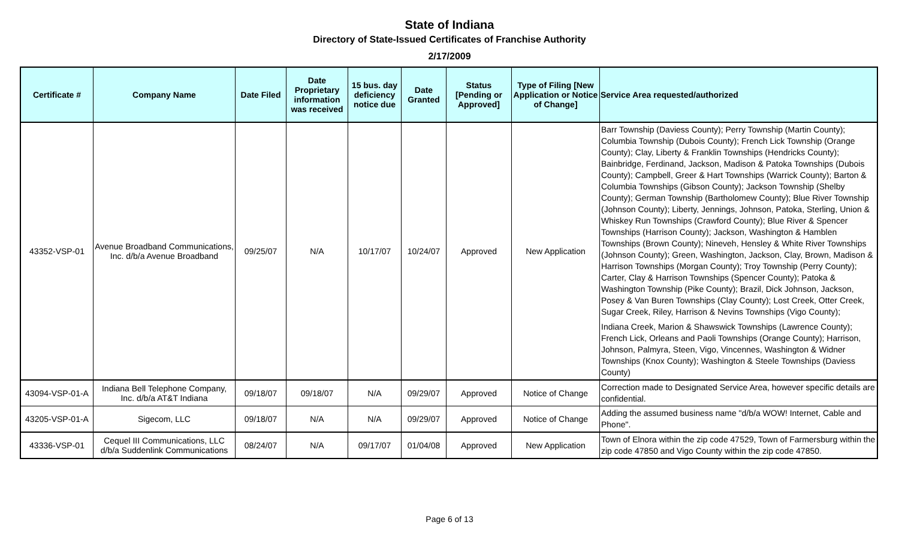State of Indiana
Directory of State-Issued Certificates of Franchise Authority
2/17/2009
| Certificate # | Company Name | Date Filed | Date Proprietary information was received | 15 bus. day deficiency notice due | Date Granted | Status [Pending or Approved] | Type of Filing [New Application or Notice of Change] | Service Area requested/authorized |
| --- | --- | --- | --- | --- | --- | --- | --- | --- |
| 43352-VSP-01 | Avenue Broadband Communications, Inc. d/b/a Avenue Broadband | 09/25/07 | N/A | 10/17/07 | 10/24/07 | Approved | New Application | Barr Township (Daviess County); Perry Township (Martin County); Columbia Township (Dubois County); French Lick Township (Orange County); Clay, Liberty & Franklin Townships (Hendricks County); Bainbridge, Ferdinand, Jackson, Madison & Patoka Townships (Dubois County); Campbell, Greer & Hart Townships (Warrick County); Barton & Columbia Townships (Gibson County); Jackson Township (Shelby County); German Township (Bartholomew County); Blue River Township (Johnson County); Liberty, Jennings, Johnson, Patoka, Sterling, Union & Whiskey Run Townships (Crawford County); Blue River & Spencer Townships (Harrison County); Jackson, Washington & Hamblen Townships (Brown County); Nineveh, Hensley & White River Townships (Johnson County); Green, Washington, Jackson, Clay, Brown, Madison & Harrison Townships (Morgan County); Troy Township (Perry County); Carter, Clay & Harrison Townships (Spencer County); Patoka & Washington Township (Pike County); Brazil, Dick Johnson, Jackson, Posey & Van Buren Townships (Clay County); Lost Creek, Otter Creek, Sugar Creek, Riley, Harrison & Nevins Townships (Vigo County); Indiana Creek, Marion & Shawswick Townships (Lawrence County); French Lick, Orleans and Paoli Townships (Orange County); Harrison, Johnson, Palmyra, Steen, Vigo, Vincennes, Washington & Widner Townships (Knox County); Washington & Steele Townships (Daviess County) |
| 43094-VSP-01-A | Indiana Bell Telephone Company, Inc. d/b/a AT&T Indiana | 09/18/07 | 09/18/07 | N/A | 09/29/07 | Approved | Notice of Change | Correction made to Designated Service Area, however specific details are confidential. |
| 43205-VSP-01-A | Sigecom, LLC | 09/18/07 | N/A | N/A | 09/29/07 | Approved | Notice of Change | Adding the assumed business name "d/b/a WOW! Internet, Cable and Phone". |
| 43336-VSP-01 | Cequel III Communications, LLC d/b/a Suddenlink Communications | 08/24/07 | N/A | 09/17/07 | 01/04/08 | Approved | New Application | Town of Elnora within the zip code 47529, Town of Farmersburg within the zip code 47850 and Vigo County within the zip code 47850. |
Page 6 of 13